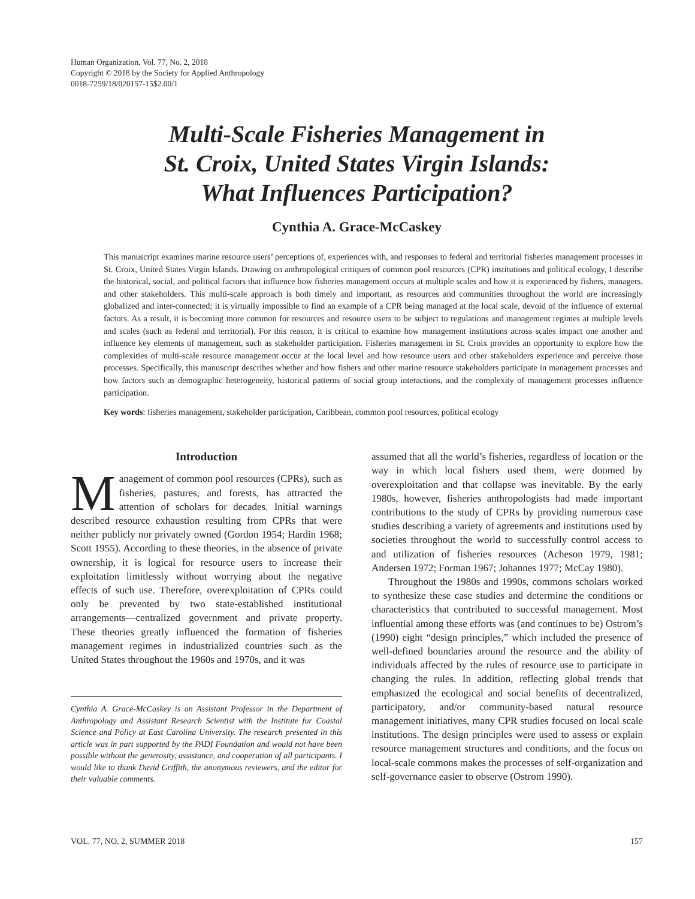Human Organization, Vol. 77, No. 2, 2018
Copyright © 2018 by the Society for Applied Anthropology
0018-7259/18/020157-15$2.00/1
Multi-Scale Fisheries Management in
St. Croix, United States Virgin Islands:
What Influences Participation?
Cynthia A. Grace-McCaskey
This manuscript examines marine resource users’ perceptions of, experiences with, and responses to federal and territorial fisheries management processes in St. Croix, United States Virgin Islands. Drawing on anthropological critiques of common pool resources (CPR) institutions and political ecology, I describe the historical, social, and political factors that influence how fisheries management occurs at multiple scales and how it is experienced by fishers, managers, and other stakeholders. This multi-scale approach is both timely and important, as resources and communities throughout the world are increasingly globalized and inter-connected; it is virtually impossible to find an example of a CPR being managed at the local scale, devoid of the influence of external factors. As a result, it is becoming more common for resources and resource users to be subject to regulations and management regimes at multiple levels and scales (such as federal and territorial). For this reason, it is critical to examine how management institutions across scales impact one another and influence key elements of management, such as stakeholder participation. Fisheries management in St. Croix provides an opportunity to explore how the complexities of multi-scale resource management occur at the local level and how resource users and other stakeholders experience and perceive those processes. Specifically, this manuscript describes whether and how fishers and other marine resource stakeholders participate in management processes and how factors such as demographic heterogeneity, historical patterns of social group interactions, and the complexity of management processes influence participation.
Key words: fisheries management, stakeholder participation, Caribbean, common pool resources, political ecology
Introduction
Management of common pool resources (CPRs), such as fisheries, pastures, and forests, has attracted the attention of scholars for decades. Initial warnings described resource exhaustion resulting from CPRs that were neither publicly nor privately owned (Gordon 1954; Hardin 1968; Scott 1955). According to these theories, in the absence of private ownership, it is logical for resource users to increase their exploitation limitlessly without worrying about the negative effects of such use. Therefore, overexploitation of CPRs could only be prevented by two state-established institutional arrangements—centralized government and private property. These theories greatly influenced the formation of fisheries management regimes in industrialized countries such as the United States throughout the 1960s and 1970s, and it was
Cynthia A. Grace-McCaskey is an Assistant Professor in the Department of Anthropology and Assistant Research Scientist with the Institute for Coastal Science and Policy at East Carolina University. The research presented in this article was in part supported by the PADI Foundation and would not have been possible without the generosity, assistance, and cooperation of all participants. I would like to thank David Griffith, the anonymous reviewers, and the editor for their valuable comments.
assumed that all the world’s fisheries, regardless of location or the way in which local fishers used them, were doomed by overexploitation and that collapse was inevitable. By the early 1980s, however, fisheries anthropologists had made important contributions to the study of CPRs by providing numerous case studies describing a variety of agreements and institutions used by societies throughout the world to successfully control access to and utilization of fisheries resources (Acheson 1979, 1981; Andersen 1972; Forman 1967; Johannes 1977; McCay 1980).
Throughout the 1980s and 1990s, commons scholars worked to synthesize these case studies and determine the conditions or characteristics that contributed to successful management. Most influential among these efforts was (and continues to be) Ostrom’s (1990) eight “design principles,” which included the presence of well-defined boundaries around the resource and the ability of individuals affected by the rules of resource use to participate in changing the rules. In addition, reflecting global trends that emphasized the ecological and social benefits of decentralized, participatory, and/or community-based natural resource management initiatives, many CPR studies focused on local scale institutions. The design principles were used to assess or explain resource management structures and conditions, and the focus on local-scale commons makes the processes of self-organization and self-governance easier to observe (Ostrom 1990).
VOL. 77, NO. 2, SUMMER 2018 157